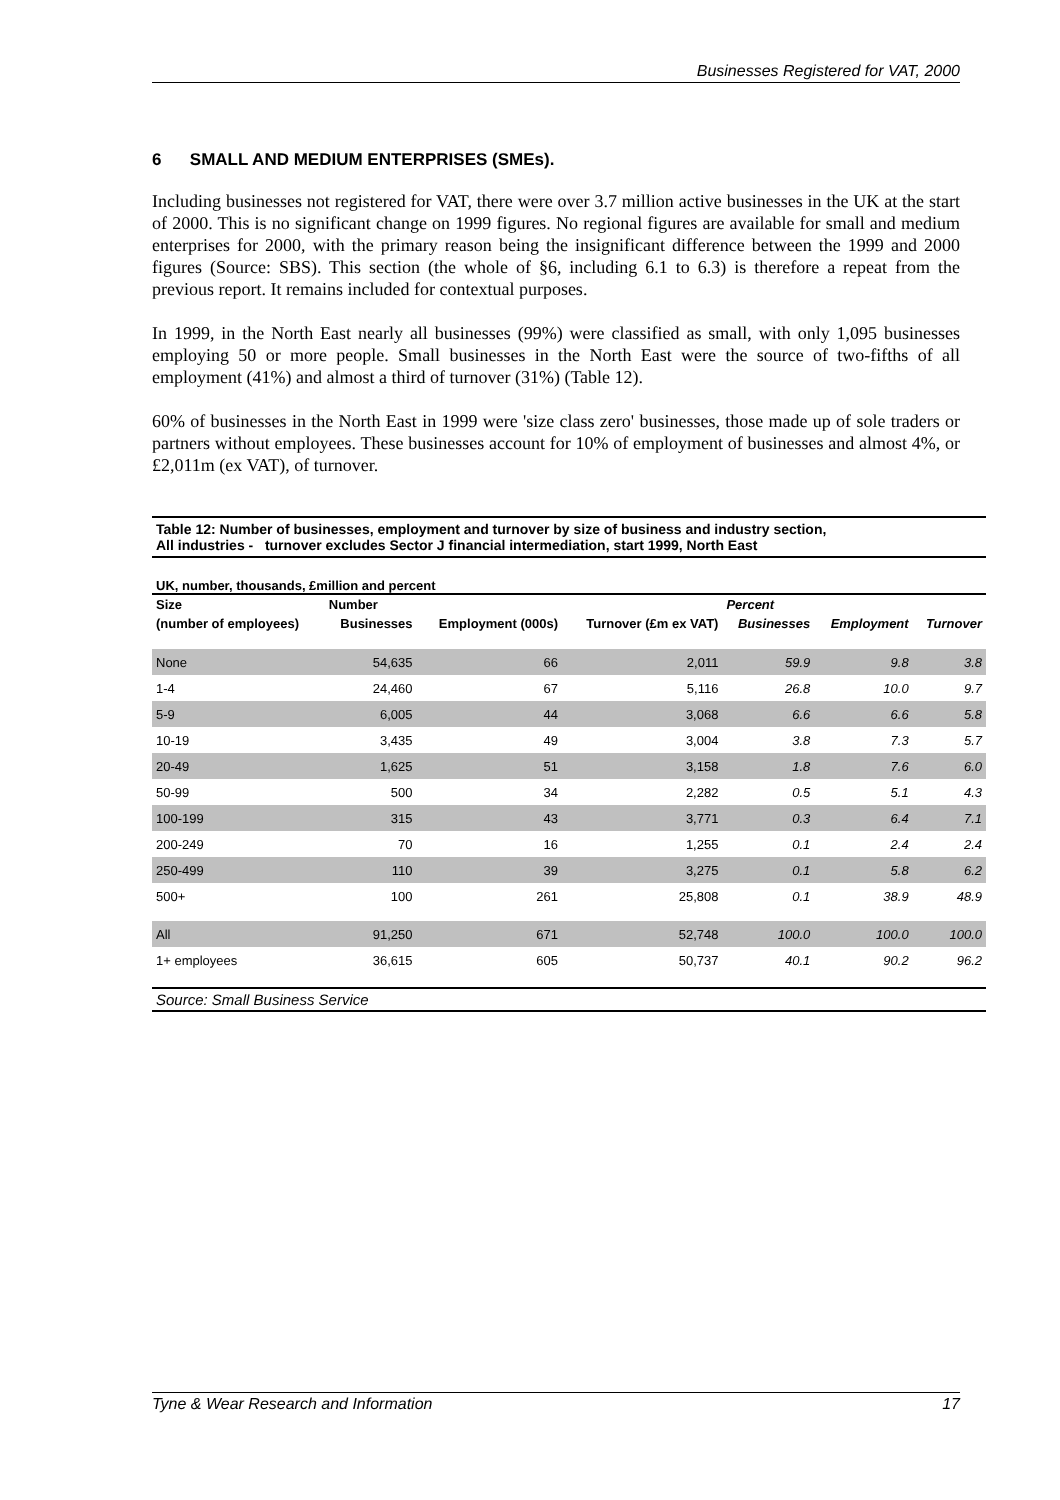Businesses Registered for VAT, 2000
6 SMALL AND MEDIUM ENTERPRISES (SMEs).
Including businesses not registered for VAT, there were over 3.7 million active businesses in the UK at the start of 2000. This is no significant change on 1999 figures. No regional figures are available for small and medium enterprises for 2000, with the primary reason being the insignificant difference between the 1999 and 2000 figures (Source: SBS). This section (the whole of §6, including 6.1 to 6.3) is therefore a repeat from the previous report. It remains included for contextual purposes.
In 1999, in the North East nearly all businesses (99%) were classified as small, with only 1,095 businesses employing 50 or more people. Small businesses in the North East were the source of two-fifths of all employment (41%) and almost a third of turnover (31%) (Table 12).
60% of businesses in the North East in 1999 were 'size class zero' businesses, those made up of sole traders or partners without employees. These businesses account for 10% of employment of businesses and almost 4%, or £2,011m (ex VAT), of turnover.
Table 12: Number of businesses, employment and turnover by size of business and industry section,
All industries - turnover excludes Sector J financial intermediation, start 1999, North East
UK, number, thousands, £million and percent
| Size | Number | | | Percent | | |
| --- | --- | --- | --- | --- | --- | --- |
| (number of employees) | Businesses | Employment (000s) | Turnover (£m ex VAT) | Businesses | Employment | Turnover |
| None | 54,635 | 66 | 2,011 | 59.9 | 9.8 | 3.8 |
| 1-4 | 24,460 | 67 | 5,116 | 26.8 | 10.0 | 9.7 |
| 5-9 | 6,005 | 44 | 3,068 | 6.6 | 6.6 | 5.8 |
| 10-19 | 3,435 | 49 | 3,004 | 3.8 | 7.3 | 5.7 |
| 20-49 | 1,625 | 51 | 3,158 | 1.8 | 7.6 | 6.0 |
| 50-99 | 500 | 34 | 2,282 | 0.5 | 5.1 | 4.3 |
| 100-199 | 315 | 43 | 3,771 | 0.3 | 6.4 | 7.1 |
| 200-249 | 70 | 16 | 1,255 | 0.1 | 2.4 | 2.4 |
| 250-499 | 110 | 39 | 3,275 | 0.1 | 5.8 | 6.2 |
| 500+ | 100 | 261 | 25,808 | 0.1 | 38.9 | 48.9 |
| All | 91,250 | 671 | 52,748 | 100.0 | 100.0 | 100.0 |
| 1+ employees | 36,615 | 605 | 50,737 | 40.1 | 90.2 | 96.2 |
Source: Small Business Service
Tyne & Wear Research and Information 17